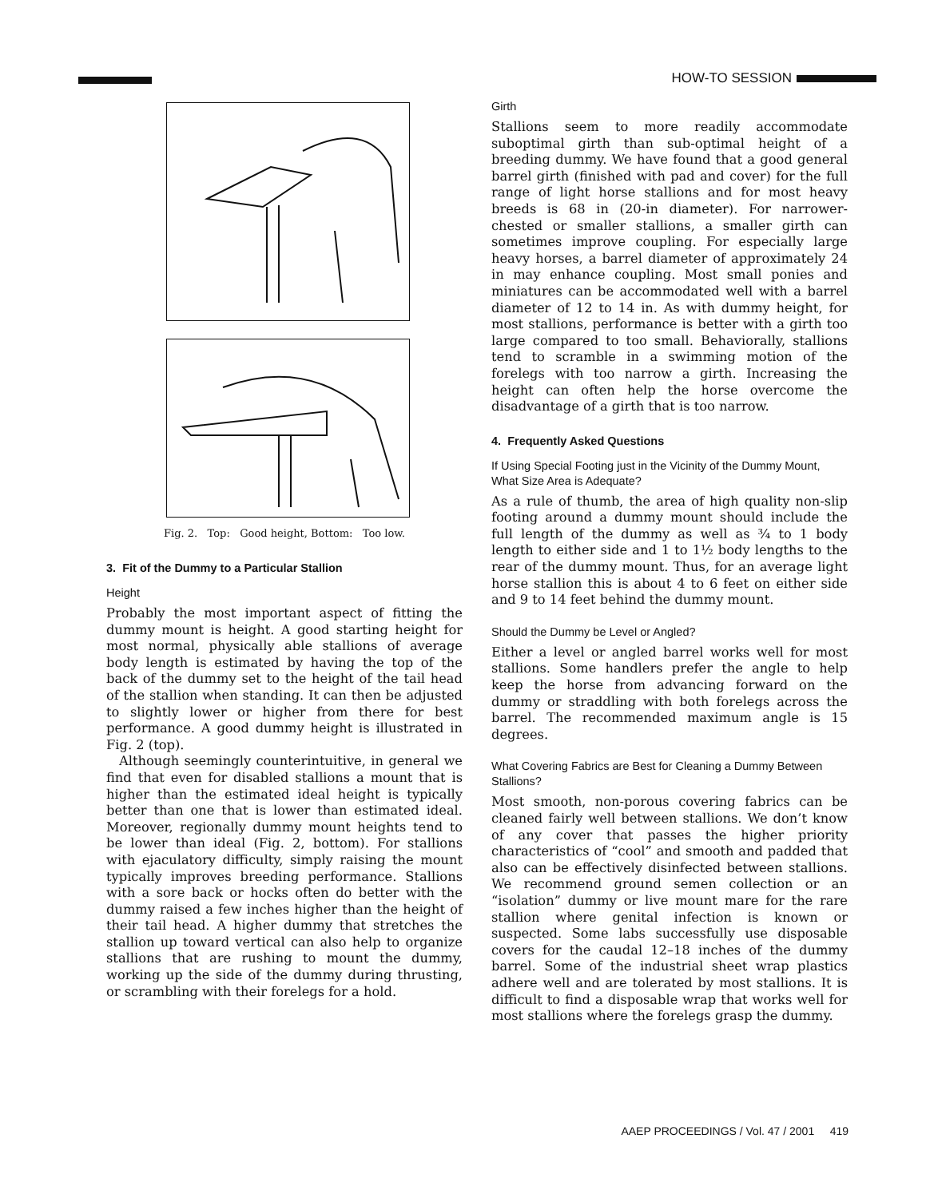HOW-TO SESSION
Fig. 2. Top: Good height, Bottom: Too low.
3. Fit of the Dummy to a Particular Stallion
Height
Probably the most important aspect of fitting the dummy mount is height. A good starting height for most normal, physically able stallions of average body length is estimated by having the top of the back of the dummy set to the height of the tail head of the stallion when standing. It can then be adjusted to slightly lower or higher from there for best performance. A good dummy height is illustrated in Fig. 2 (top).
Although seemingly counterintuitive, in general we find that even for disabled stallions a mount that is higher than the estimated ideal height is typically better than one that is lower than estimated ideal. Moreover, regionally dummy mount heights tend to be lower than ideal (Fig. 2, bottom). For stallions with ejaculatory difficulty, simply raising the mount typically improves breeding performance. Stallions with a sore back or hocks often do better with the dummy raised a few inches higher than the height of their tail head. A higher dummy that stretches the stallion up toward vertical can also help to organize stallions that are rushing to mount the dummy, working up the side of the dummy during thrusting, or scrambling with their forelegs for a hold.
Girth
Stallions seem to more readily accommodate suboptimal girth than sub-optimal height of a breeding dummy. We have found that a good general barrel girth (finished with pad and cover) for the full range of light horse stallions and for most heavy breeds is 68 in (20-in diameter). For narrower-chested or smaller stallions, a smaller girth can sometimes improve coupling. For especially large heavy horses, a barrel diameter of approximately 24 in may enhance coupling. Most small ponies and miniatures can be accommodated well with a barrel diameter of 12 to 14 in. As with dummy height, for most stallions, performance is better with a girth too large compared to too small. Behaviorally, stallions tend to scramble in a swimming motion of the forelegs with too narrow a girth. Increasing the height can often help the horse overcome the disadvantage of a girth that is too narrow.
4. Frequently Asked Questions
If Using Special Footing just in the Vicinity of the Dummy Mount, What Size Area is Adequate?
As a rule of thumb, the area of high quality non-slip footing around a dummy mount should include the full length of the dummy as well as ¾ to 1 body length to either side and 1 to 1½ body lengths to the rear of the dummy mount. Thus, for an average light horse stallion this is about 4 to 6 feet on either side and 9 to 14 feet behind the dummy mount.
Should the Dummy be Level or Angled?
Either a level or angled barrel works well for most stallions. Some handlers prefer the angle to help keep the horse from advancing forward on the dummy or straddling with both forelegs across the barrel. The recommended maximum angle is 15 degrees.
What Covering Fabrics are Best for Cleaning a Dummy Between Stallions?
Most smooth, non-porous covering fabrics can be cleaned fairly well between stallions. We don’t know of any cover that passes the higher priority characteristics of “cool” and smooth and padded that also can be effectively disinfected between stallions. We recommend ground semen collection or an “isolation” dummy or live mount mare for the rare stallion where genital infection is known or suspected. Some labs successfully use disposable covers for the caudal 12–18 inches of the dummy barrel. Some of the industrial sheet wrap plastics adhere well and are tolerated by most stallions. It is difficult to find a disposable wrap that works well for most stallions where the forelegs grasp the dummy.
AAEP PROCEEDINGS / Vol. 47 / 2001 419